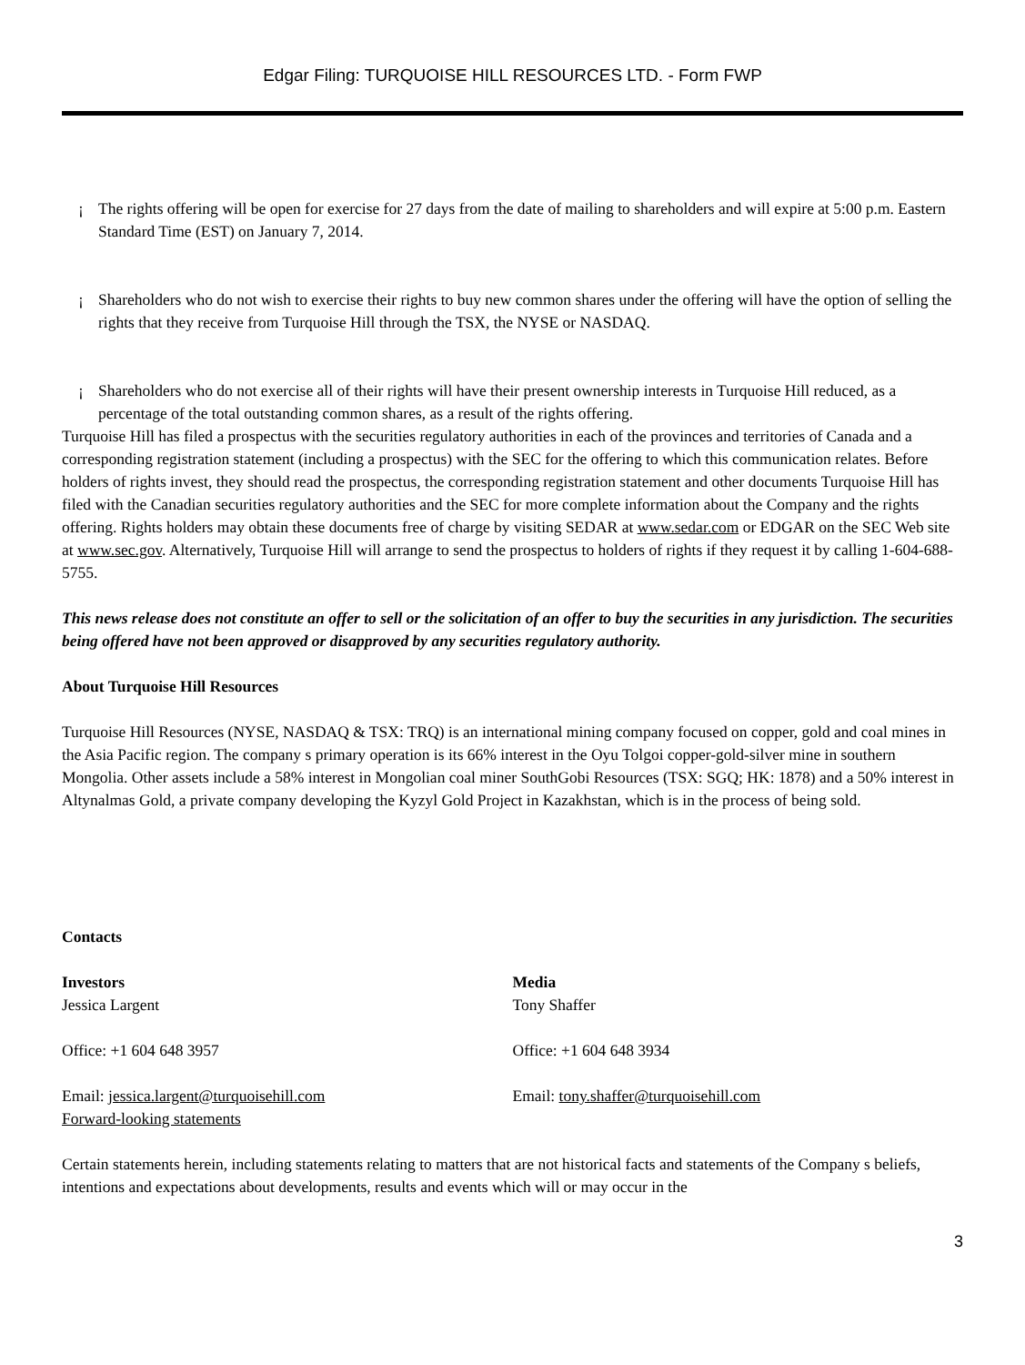Edgar Filing: TURQUOISE HILL RESOURCES LTD. - Form FWP
¡ The rights offering will be open for exercise for 27 days from the date of mailing to shareholders and will expire at 5:00 p.m. Eastern Standard Time (EST) on January 7, 2014.
¡ Shareholders who do not wish to exercise their rights to buy new common shares under the offering will have the option of selling the rights that they receive from Turquoise Hill through the TSX, the NYSE or NASDAQ.
¡ Shareholders who do not exercise all of their rights will have their present ownership interests in Turquoise Hill reduced, as a percentage of the total outstanding common shares, as a result of the rights offering.
Turquoise Hill has filed a prospectus with the securities regulatory authorities in each of the provinces and territories of Canada and a corresponding registration statement (including a prospectus) with the SEC for the offering to which this communication relates. Before holders of rights invest, they should read the prospectus, the corresponding registration statement and other documents Turquoise Hill has filed with the Canadian securities regulatory authorities and the SEC for more complete information about the Company and the rights offering. Rights holders may obtain these documents free of charge by visiting SEDAR at www.sedar.com or EDGAR on the SEC Web site at www.sec.gov. Alternatively, Turquoise Hill will arrange to send the prospectus to holders of rights if they request it by calling 1-604-688-5755.
This news release does not constitute an offer to sell or the solicitation of an offer to buy the securities in any jurisdiction. The securities being offered have not been approved or disapproved by any securities regulatory authority.
About Turquoise Hill Resources
Turquoise Hill Resources (NYSE, NASDAQ & TSX: TRQ) is an international mining company focused on copper, gold and coal mines in the Asia Pacific region. The company s primary operation is its 66% interest in the Oyu Tolgoi copper-gold-silver mine in southern Mongolia. Other assets include a 58% interest in Mongolian coal miner SouthGobi Resources (TSX: SGQ; HK: 1878) and a 50% interest in Altynalmas Gold, a private company developing the Kyzyl Gold Project in Kazakhstan, which is in the process of being sold.
Contacts
Investors
Jessica Largent
Office: +1 604 648 3957
Email: jessica.largent@turquoisehill.com
Media
Tony Shaffer
Office: +1 604 648 3934
Email: tony.shaffer@turquoisehill.com
Forward-looking statements
Certain statements herein, including statements relating to matters that are not historical facts and statements of the Company s beliefs, intentions and expectations about developments, results and events which will or may occur in the
3